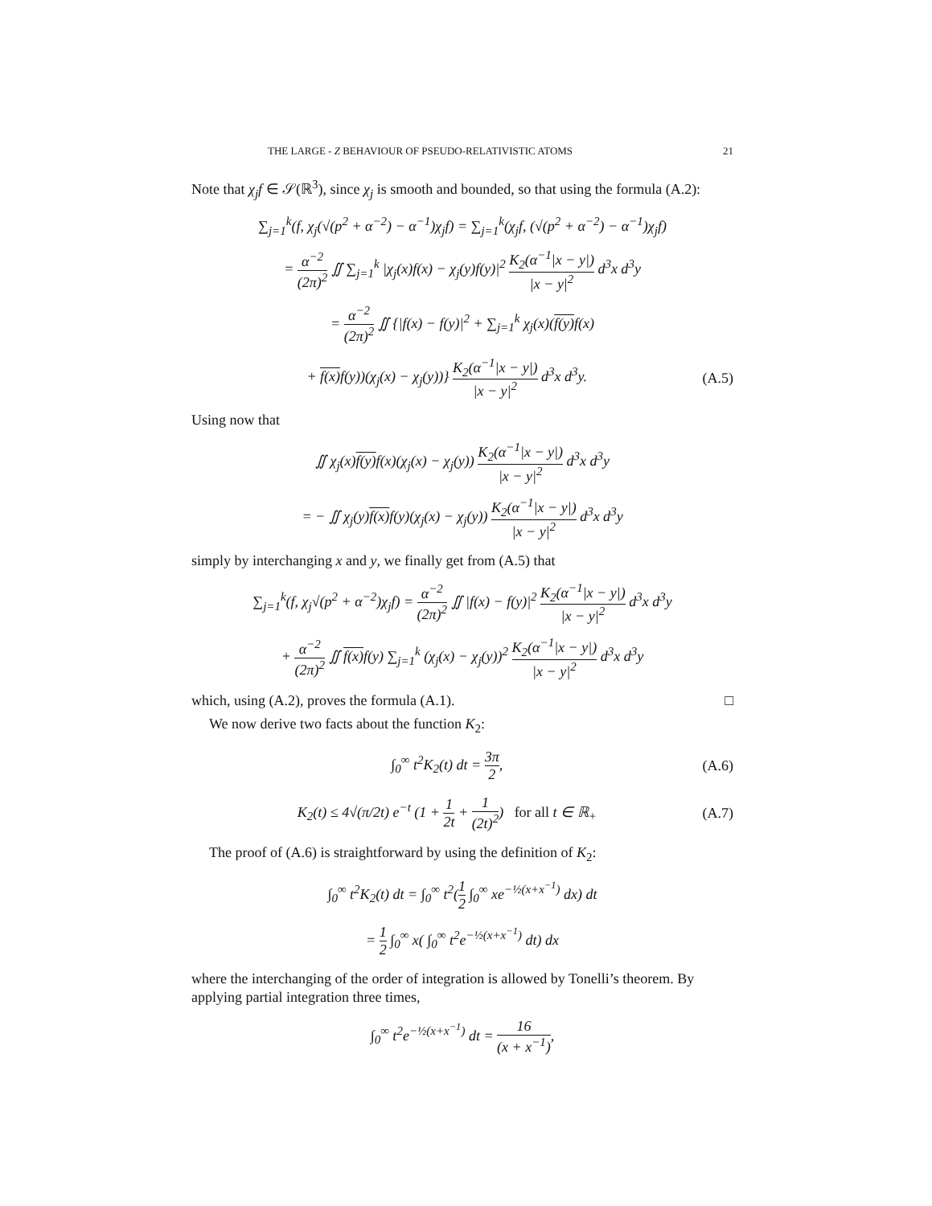THE LARGE - Z BEHAVIOUR OF PSEUDO-RELATIVISTIC ATOMS 21
Note that χ<sub>j</sub>f ∈ 𝒮(ℝ<sup>3</sup>), since χ<sub>j</sub> is smooth and bounded, so that using the formula (A.2):
∑<sub>j=1</sub><sup>k</sup>(f, χ<sub>j</sub>(√(p<sup>2</sup> + α<sup>−2</sup>) − α<sup>−1</sup>)χ<sub>j</sub>f) = ∑<sub>j=1</sub><sup>k</sup>(χ<sub>j</sub>f, (√(p<sup>2</sup> + α<sup>−2</sup>) − α<sup>−1</sup>)χ<sub>j</sub>f)
= α<sup>−2</sup> (2π)<sup>2</sup> ∬ ∑<sub>j=1</sub><sup>k</sup> |χ<sub>j</sub>(x)f(x) − χ<sub>j</sub>(y)f(y)|<sup>2</sup> K<sub>2</sub>(α<sup>−1</sup>|x − y|) |x − y|<sup>2</sup> d<sup>3</sup>x d<sup>3</sup>y
= α<sup>−2</sup> (2π)<sup>2</sup> ∬ {|f(x) − f(y)|<sup>2</sup> + ∑<sub>j=1</sub><sup>k</sup> χ<sub>j</sub>(x)(f(y) f(x)
+ f(x) f(y))(χ<sub>j</sub>(x) − χ<sub>j</sub>(y))} K<sub>2</sub>(α<sup>−1</sup>|x − y|) |x − y|<sup>2</sup> d<sup>3</sup>x d<sup>3</sup>y. (A.5)
Using now that
∬ χ<sub>j</sub>(x)f(y) f(x)(χ<sub>j</sub>(x) − χ<sub>j</sub>(y)) K<sub>2</sub>(α<sup>−1</sup>|x − y|) |x − y|<sup>2</sup> d<sup>3</sup>x d<sup>3</sup>y
= − ∬ χ<sub>j</sub>(y)f(x) f(y)(χ<sub>j</sub>(x) − χ<sub>j</sub>(y)) K<sub>2</sub>(α<sup>−1</sup>|x − y|) |x − y|<sup>2</sup> d<sup>3</sup>x d<sup>3</sup>y
simply by interchanging x and y, we finally get from (A.5) that
∑<sub>j=1</sub><sup>k</sup>(f, χ<sub>j</sub>√(p<sup>2</sup> + α<sup>−2</sup>)χ<sub>j</sub>f) = α<sup>−2</sup> (2π)<sup>2</sup> ∬ |f(x) − f(y)|<sup>2</sup> K<sub>2</sub>(α<sup>−1</sup>|x − y|) |x − y|<sup>2</sup> d<sup>3</sup>x d<sup>3</sup>y
+ α<sup>−2</sup> (2π)<sup>2</sup> ∬ f(x) f(y) ∑<sub>j=1</sub><sup>k</sup> (χ<sub>j</sub>(x) − χ<sub>j</sub>(y))<sup>2</sup> K<sub>2</sub>(α<sup>−1</sup>|x − y|) |x − y|<sup>2</sup> d<sup>3</sup>x d<sup>3</sup>y
which, using (A.2), proves the formula (A.1). □
We now derive two facts about the function K<sub>2</sub>:
∫<sub>0</sub><sup>∞</sup> t<sup>2</sup>K<sub>2</sub>(t) dt = 3π 2, (A.6)
K<sub>2</sub>(t) ≤ 4√(π/2t) e<sup>−t</sup> (1 + 1 2t + 1 (2t)<sup>2</sup>) for all t ∈ ℝ<sub>+</sub> (A.7)
The proof of (A.6) is straightforward by using the definition of K<sub>2</sub>:
∫<sub>0</sub><sup>∞</sup> t<sup>2</sup>K<sub>2</sub>(t) dt = ∫<sub>0</sub><sup>∞</sup> t<sup>2</sup>(1 2 ∫<sub>0</sub><sup>∞</sup> xe<sup>−½(x+x<sup>−1</sup>)</sup> dx) dt
= 1 2 ∫<sub>0</sub><sup>∞</sup> x( ∫<sub>0</sub><sup>∞</sup> t<sup>2</sup>e<sup>−½(x+x<sup>−1</sup>)</sup> dt) dx
where the interchanging of the order of integration is allowed by Tonelli’s theorem. By applying partial integration three times,
∫<sub>0</sub><sup>∞</sup> t<sup>2</sup>e<sup>−½(x+x<sup>−1</sup>)</sup> dt = 16 (x + x<sup>−1</sup>),